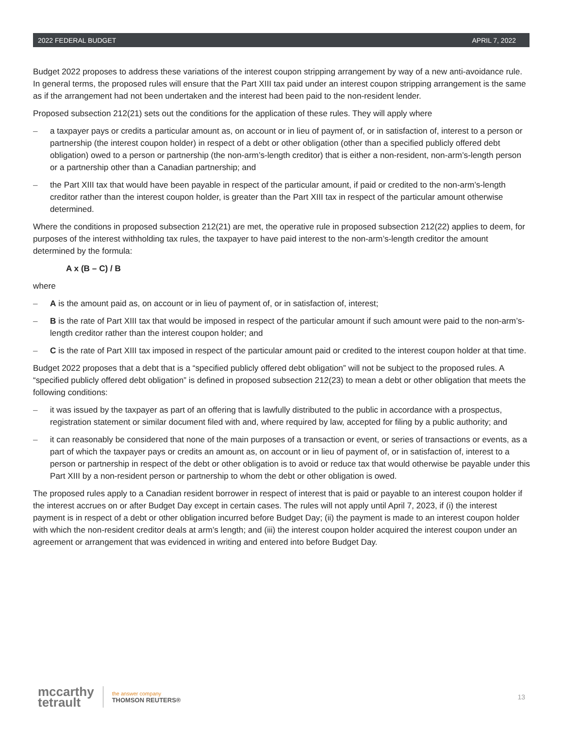2022 FEDERAL BUDGET APRIL 7, 2022
Budget 2022 proposes to address these variations of the interest coupon stripping arrangement by way of a new anti-avoidance rule. In general terms, the proposed rules will ensure that the Part XIII tax paid under an interest coupon stripping arrangement is the same as if the arrangement had not been undertaken and the interest had been paid to the non-resident lender.
Proposed subsection 212(21) sets out the conditions for the application of these rules. They will apply where
– a taxpayer pays or credits a particular amount as, on account or in lieu of payment of, or in satisfaction of, interest to a person or partnership (the interest coupon holder) in respect of a debt or other obligation (other than a specified publicly offered debt obligation) owed to a person or partnership (the non-arm’s-length creditor) that is either a non-resident, non-arm’s-length person or a partnership other than a Canadian partnership; and
– the Part XIII tax that would have been payable in respect of the particular amount, if paid or credited to the non-arm’s-length creditor rather than the interest coupon holder, is greater than the Part XIII tax in respect of the particular amount otherwise determined.
Where the conditions in proposed subsection 212(21) are met, the operative rule in proposed subsection 212(22) applies to deem, for purposes of the interest withholding tax rules, the taxpayer to have paid interest to the non-arm’s-length creditor the amount determined by the formula:
A x (B – C) / B
where
– A is the amount paid as, on account or in lieu of payment of, or in satisfaction of, interest;
– B is the rate of Part XIII tax that would be imposed in respect of the particular amount if such amount were paid to the non-arm’s-length creditor rather than the interest coupon holder; and
– C is the rate of Part XIII tax imposed in respect of the particular amount paid or credited to the interest coupon holder at that time.
Budget 2022 proposes that a debt that is a “specified publicly offered debt obligation” will not be subject to the proposed rules. A “specified publicly offered debt obligation” is defined in proposed subsection 212(23) to mean a debt or other obligation that meets the following conditions:
– it was issued by the taxpayer as part of an offering that is lawfully distributed to the public in accordance with a prospectus, registration statement or similar document filed with and, where required by law, accepted for filing by a public authority; and
– it can reasonably be considered that none of the main purposes of a transaction or event, or series of transactions or events, as a part of which the taxpayer pays or credits an amount as, on account or in lieu of payment of, or in satisfaction of, interest to a person or partnership in respect of the debt or other obligation is to avoid or reduce tax that would otherwise be payable under this Part XIII by a non-resident person or partnership to whom the debt or other obligation is owed.
The proposed rules apply to a Canadian resident borrower in respect of interest that is paid or payable to an interest coupon holder if the interest accrues on or after Budget Day except in certain cases. The rules will not apply until April 7, 2023, if (i) the interest payment is in respect of a debt or other obligation incurred before Budget Day; (ii) the payment is made to an interest coupon holder with which the non-resident creditor deals at arm’s length; and (iii) the interest coupon holder acquired the interest coupon under an agreement or arrangement that was evidenced in writing and entered into before Budget Day.
mccarthy
tetrault
the answer company
THOMSON REUTERS®
13